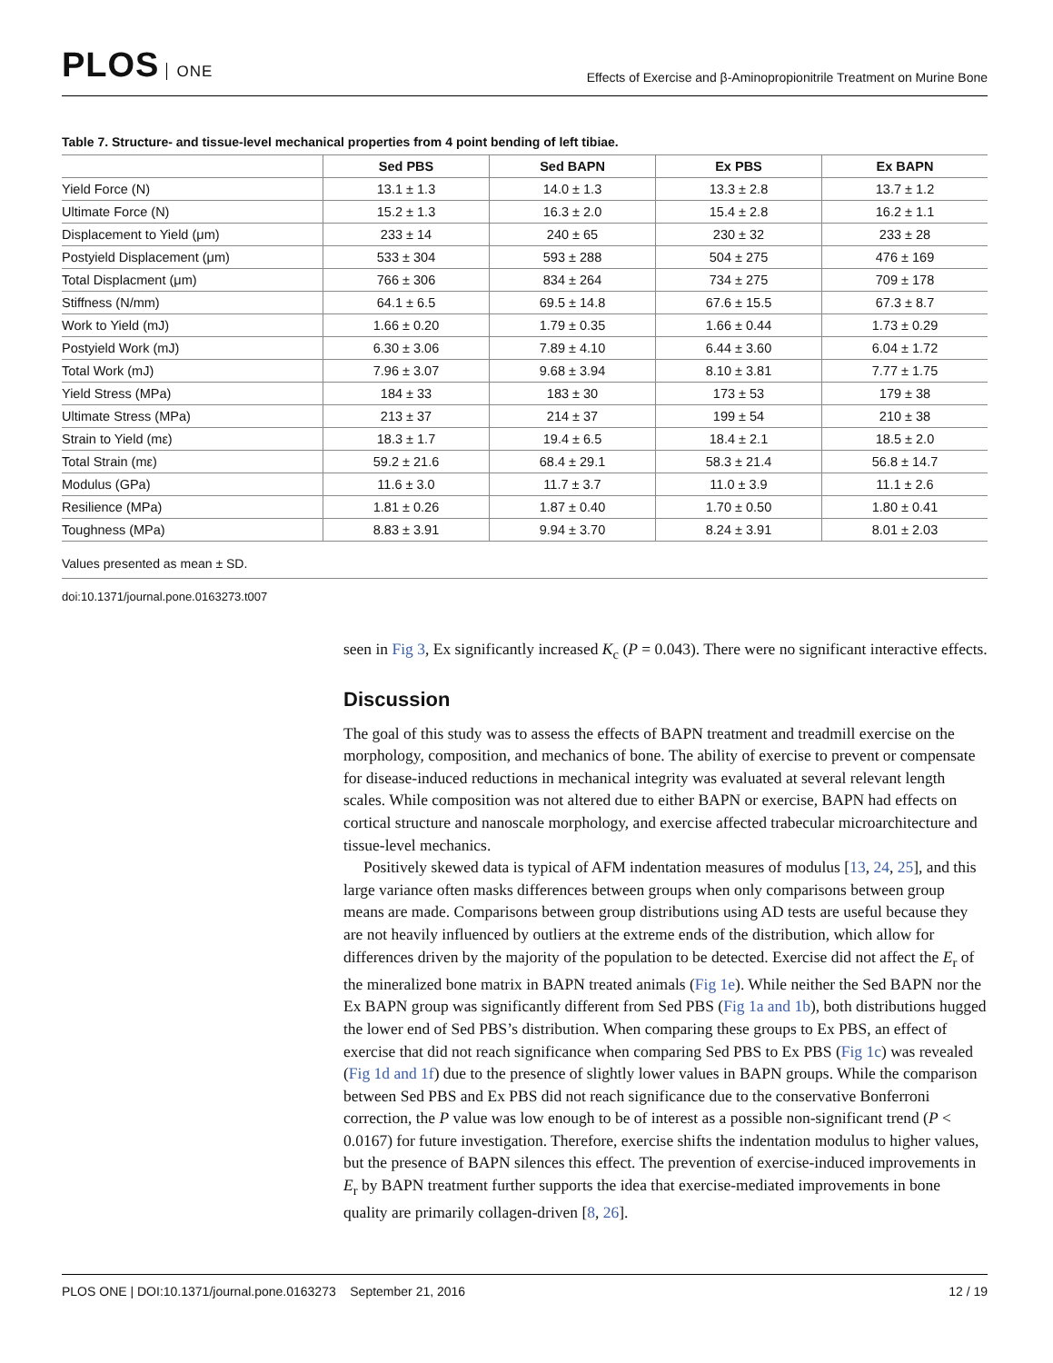PLOS ONE
Effects of Exercise and β-Aminopropionitrile Treatment on Murine Bone
Table 7. Structure- and tissue-level mechanical properties from 4 point bending of left tibiae.
| | Sed PBS | Sed BAPN | Ex PBS | Ex BAPN |
| --- | --- | --- | --- | --- |
| Yield Force (N) | 13.1 ± 1.3 | 14.0 ± 1.3 | 13.3 ± 2.8 | 13.7 ± 1.2 |
| Ultimate Force (N) | 15.2 ± 1.3 | 16.3 ± 2.0 | 15.4 ± 2.8 | 16.2 ± 1.1 |
| Displacement to Yield (μm) | 233 ± 14 | 240 ± 65 | 230 ± 32 | 233 ± 28 |
| Postyield Displacement (μm) | 533 ± 304 | 593 ± 288 | 504 ± 275 | 476 ± 169 |
| Total Displacment (μm) | 766 ± 306 | 834 ± 264 | 734 ± 275 | 709 ± 178 |
| Stiffness (N/mm) | 64.1 ± 6.5 | 69.5 ± 14.8 | 67.6 ± 15.5 | 67.3 ± 8.7 |
| Work to Yield (mJ) | 1.66 ± 0.20 | 1.79 ± 0.35 | 1.66 ± 0.44 | 1.73 ± 0.29 |
| Postyield Work (mJ) | 6.30 ± 3.06 | 7.89 ± 4.10 | 6.44 ± 3.60 | 6.04 ± 1.72 |
| Total Work (mJ) | 7.96 ± 3.07 | 9.68 ± 3.94 | 8.10 ± 3.81 | 7.77 ± 1.75 |
| Yield Stress (MPa) | 184 ± 33 | 183 ± 30 | 173 ± 53 | 179 ± 38 |
| Ultimate Stress (MPa) | 213 ± 37 | 214 ± 37 | 199 ± 54 | 210 ± 38 |
| Strain to Yield (mε) | 18.3 ± 1.7 | 19.4 ± 6.5 | 18.4 ± 2.1 | 18.5 ± 2.0 |
| Total Strain (mε) | 59.2 ± 21.6 | 68.4 ± 29.1 | 58.3 ± 21.4 | 56.8 ± 14.7 |
| Modulus (GPa) | 11.6 ± 3.0 | 11.7 ± 3.7 | 11.0 ± 3.9 | 11.1 ± 2.6 |
| Resilience (MPa) | 1.81 ± 0.26 | 1.87 ± 0.40 | 1.70 ± 0.50 | 1.80 ± 0.41 |
| Toughness (MPa) | 8.83 ± 3.91 | 9.94 ± 3.70 | 8.24 ± 3.91 | 8.01 ± 2.03 |
Values presented as mean ± SD.
doi:10.1371/journal.pone.0163273.t007
seen in Fig 3, Ex significantly increased K<sub>c</sub> (P = 0.043). There were no significant interactive effects.
Discussion
The goal of this study was to assess the effects of BAPN treatment and treadmill exercise on the morphology, composition, and mechanics of bone. The ability of exercise to prevent or compensate for disease-induced reductions in mechanical integrity was evaluated at several relevant length scales. While composition was not altered due to either BAPN or exercise, BAPN had effects on cortical structure and nanoscale morphology, and exercise affected trabecular microarchitecture and tissue-level mechanics.
Positively skewed data is typical of AFM indentation measures of modulus [13, 24, 25], and this large variance often masks differences between groups when only comparisons between group means are made. Comparisons between group distributions using AD tests are useful because they are not heavily influenced by outliers at the extreme ends of the distribution, which allow for differences driven by the majority of the population to be detected. Exercise did not affect the E<sub>r</sub> of the mineralized bone matrix in BAPN treated animals (Fig 1e). While neither the Sed BAPN nor the Ex BAPN group was significantly different from Sed PBS (Fig 1a and 1b), both distributions hugged the lower end of Sed PBS’s distribution. When comparing these groups to Ex PBS, an effect of exercise that did not reach significance when comparing Sed PBS to Ex PBS (Fig 1c) was revealed (Fig 1d and 1f) due to the presence of slightly lower values in BAPN groups. While the comparison between Sed PBS and Ex PBS did not reach significance due to the conservative Bonferroni correction, the P value was low enough to be of interest as a possible non-significant trend (P < 0.0167) for future investigation. Therefore, exercise shifts the indentation modulus to higher values, but the presence of BAPN silences this effect. The prevention of exercise-induced improvements in E<sub>r</sub> by BAPN treatment further supports the idea that exercise-mediated improvements in bone quality are primarily collagen-driven [8, 26].
PLOS ONE | DOI:10.1371/journal.pone.0163273 September 21, 2016 12 / 19